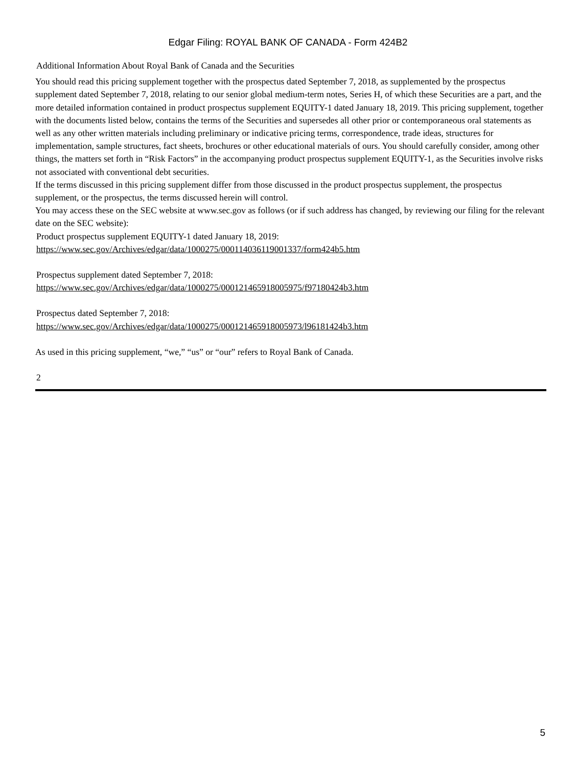Edgar Filing: ROYAL BANK OF CANADA - Form 424B2
Additional Information About Royal Bank of Canada and the Securities
You should read this pricing supplement together with the prospectus dated September 7, 2018, as supplemented by the prospectus supplement dated September 7, 2018, relating to our senior global medium-term notes, Series H, of which these Securities are a part, and the more detailed information contained in product prospectus supplement EQUITY-1 dated January 18, 2019. This pricing supplement, together with the documents listed below, contains the terms of the Securities and supersedes all other prior or contemporaneous oral statements as well as any other written materials including preliminary or indicative pricing terms, correspondence, trade ideas, structures for implementation, sample structures, fact sheets, brochures or other educational materials of ours. You should carefully consider, among other things, the matters set forth in “Risk Factors” in the accompanying product prospectus supplement EQUITY-1, as the Securities involve risks not associated with conventional debt securities.
If the terms discussed in this pricing supplement differ from those discussed in the product prospectus supplement, the prospectus supplement, or the prospectus, the terms discussed herein will control.
You may access these on the SEC website at www.sec.gov as follows (or if such address has changed, by reviewing our filing for the relevant date on the SEC website):
Product prospectus supplement EQUITY-1 dated January 18, 2019:
https://www.sec.gov/Archives/edgar/data/1000275/000114036119001337/form424b5.htm
Prospectus supplement dated September 7, 2018:
https://www.sec.gov/Archives/edgar/data/1000275/000121465918005975/f97180424b3.htm
Prospectus dated September 7, 2018:
https://www.sec.gov/Archives/edgar/data/1000275/000121465918005973/l96181424b3.htm
As used in this pricing supplement, “we,” “us” or “our” refers to Royal Bank of Canada.
2
5